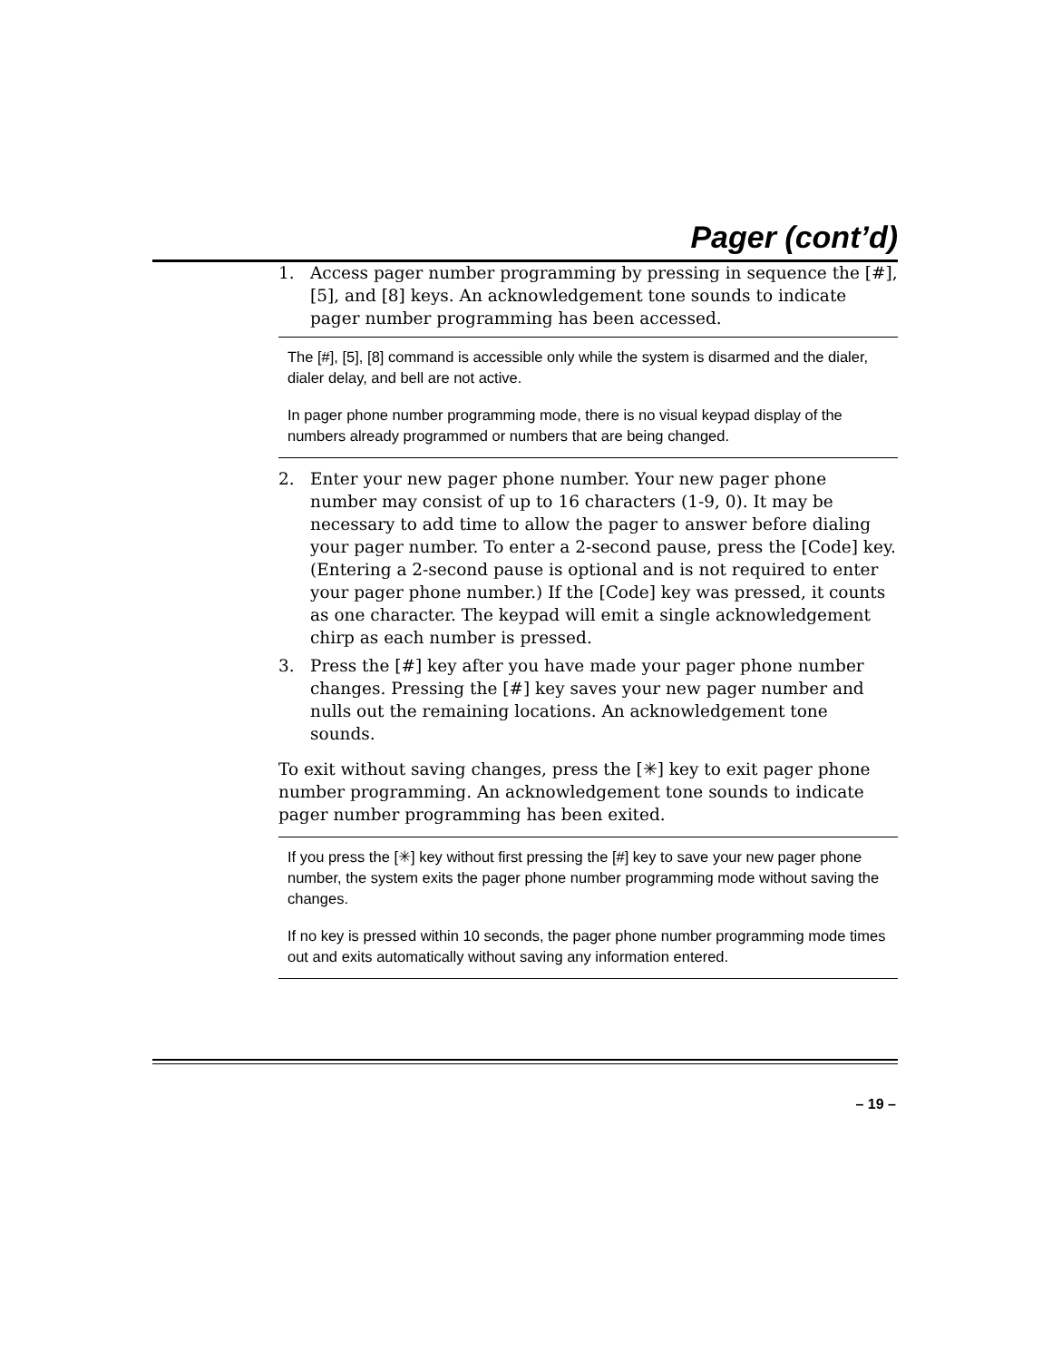Pager (cont’d)
1. Access pager number programming by pressing in sequence the [#], [5], and [8] keys. An acknowledgement tone sounds to indicate pager number programming has been accessed.
The [#], [5], [8] command is accessible only while the system is disarmed and the dialer, dialer delay, and bell are not active.
In pager phone number programming mode, there is no visual keypad display of the numbers already programmed or numbers that are being changed.
2. Enter your new pager phone number. Your new pager phone number may consist of up to 16 characters (1-9, 0). It may be necessary to add time to allow the pager to answer before dialing your pager number. To enter a 2-second pause, press the [Code] key. (Entering a 2-second pause is optional and is not required to enter your pager phone number.) If the [Code] key was pressed, it counts as one character. The keypad will emit a single acknowledgement chirp as each number is pressed.
3. Press the [#] key after you have made your pager phone number changes. Pressing the [#] key saves your new pager number and nulls out the remaining locations. An acknowledgement tone sounds.
To exit without saving changes, press the [✳] key to exit pager phone number programming. An acknowledgement tone sounds to indicate pager number programming has been exited.
If you press the [✳] key without first pressing the [#] key to save your new pager phone number, the system exits the pager phone number programming mode without saving the changes.
If no key is pressed within 10 seconds, the pager phone number programming mode times out and exits automatically without saving any information entered.
– 19 –